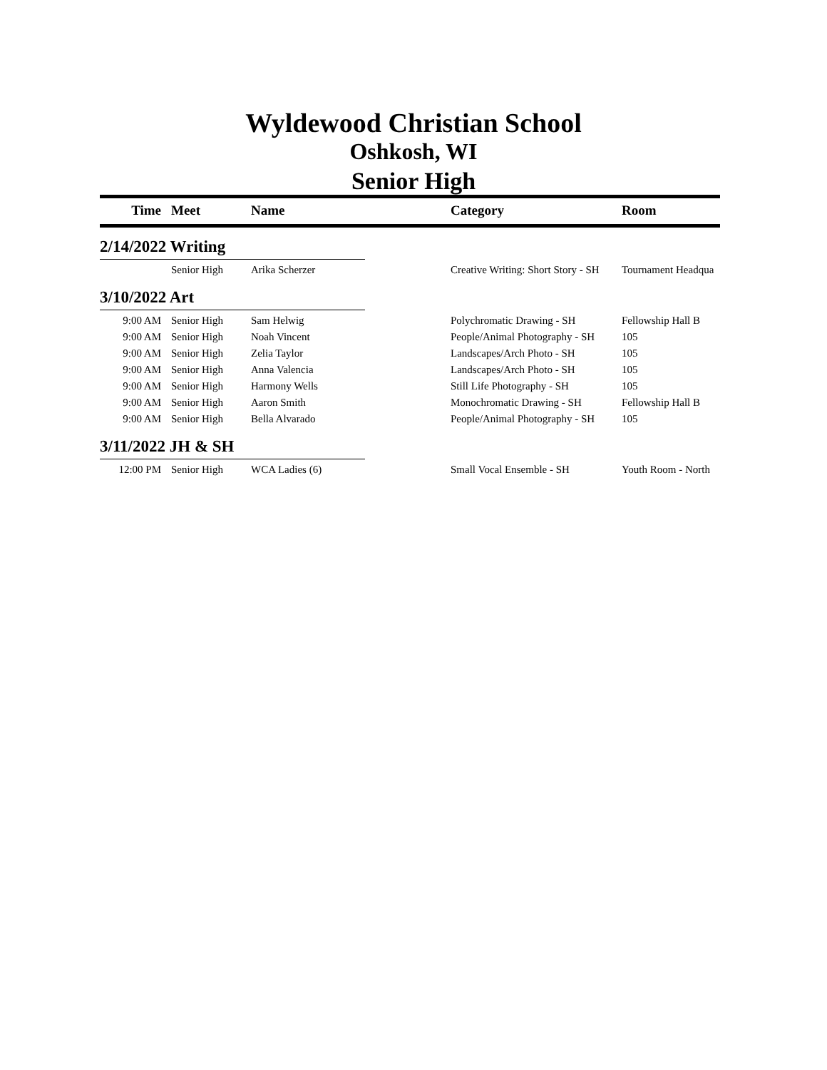Wyldewood Christian School
Oshkosh, WI
Senior High
| Time | Meet | Name | Category | Room |
| --- | --- | --- | --- | --- |
| 2/14/2022 Writing | | | | |
| | Senior High | Arika Scherzer | Creative Writing: Short Story - SH | Tournament Headqua |
| 3/10/2022 Art | | | | |
| 9:00 AM | Senior High | Sam Helwig | Polychromatic Drawing - SH | Fellowship Hall B |
| 9:00 AM | Senior High | Noah Vincent | People/Animal Photography - SH | 105 |
| 9:00 AM | Senior High | Zelia Taylor | Landscapes/Arch Photo - SH | 105 |
| 9:00 AM | Senior High | Anna Valencia | Landscapes/Arch Photo - SH | 105 |
| 9:00 AM | Senior High | Harmony Wells | Still Life Photography - SH | 105 |
| 9:00 AM | Senior High | Aaron Smith | Monochromatic Drawing - SH | Fellowship Hall B |
| 9:00 AM | Senior High | Bella Alvarado | People/Animal Photography - SH | 105 |
| 3/11/2022 JH & SH | | | | |
| 12:00 PM | Senior High | WCA Ladies (6) | Small Vocal Ensemble - SH | Youth Room - North |